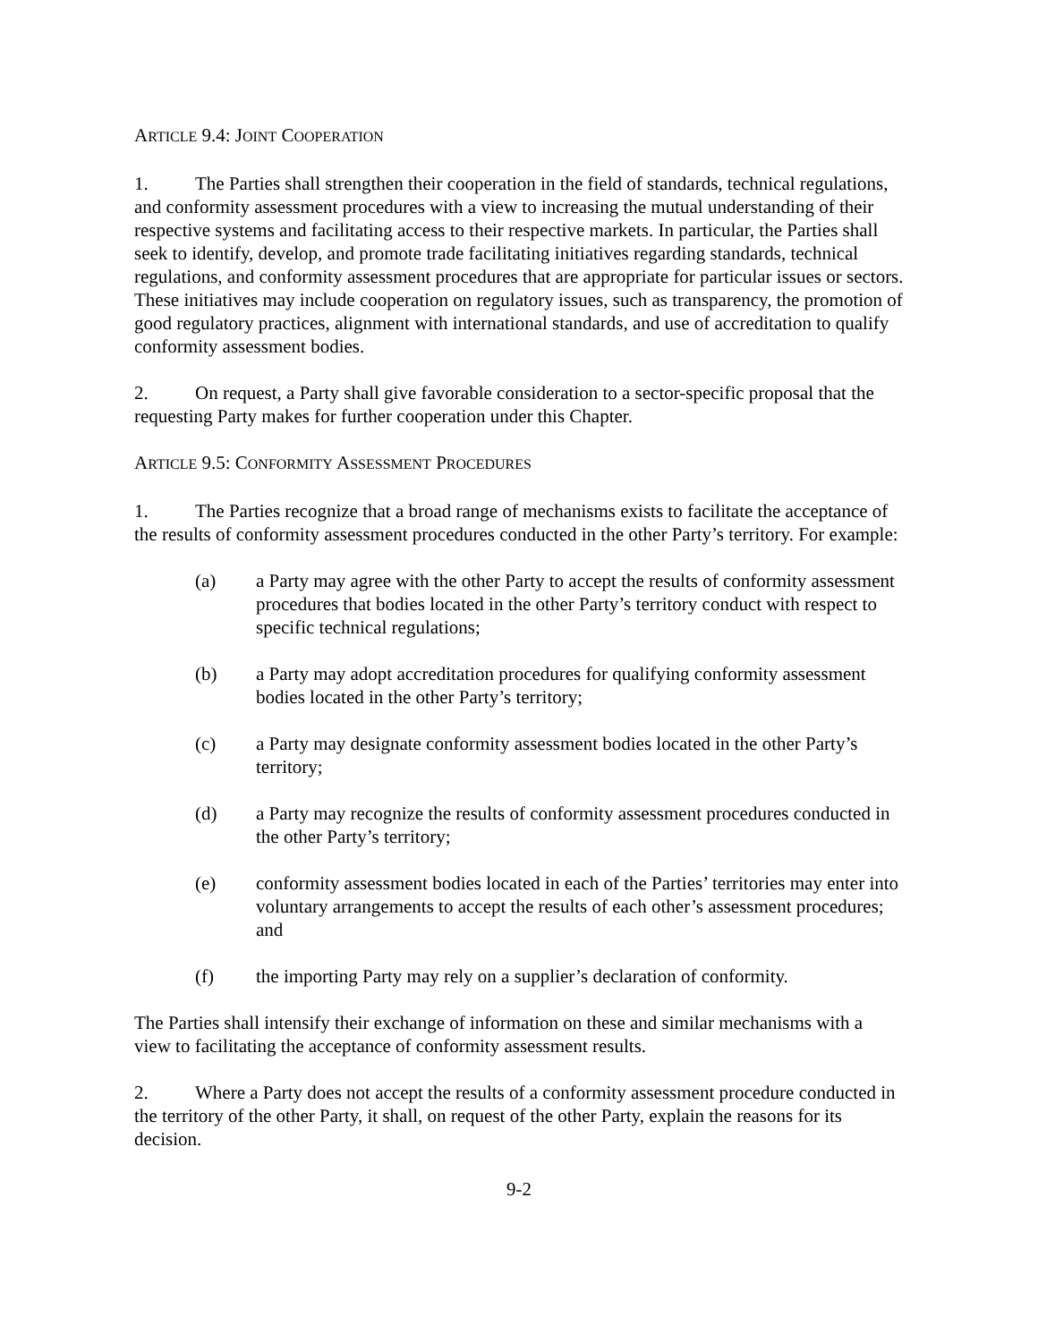ARTICLE 9.4: JOINT COOPERATION
1. The Parties shall strengthen their cooperation in the field of standards, technical regulations, and conformity assessment procedures with a view to increasing the mutual understanding of their respective systems and facilitating access to their respective markets. In particular, the Parties shall seek to identify, develop, and promote trade facilitating initiatives regarding standards, technical regulations, and conformity assessment procedures that are appropriate for particular issues or sectors. These initiatives may include cooperation on regulatory issues, such as transparency, the promotion of good regulatory practices, alignment with international standards, and use of accreditation to qualify conformity assessment bodies.
2. On request, a Party shall give favorable consideration to a sector-specific proposal that the requesting Party makes for further cooperation under this Chapter.
ARTICLE 9.5: CONFORMITY ASSESSMENT PROCEDURES
1. The Parties recognize that a broad range of mechanisms exists to facilitate the acceptance of the results of conformity assessment procedures conducted in the other Party’s territory. For example:
(a) a Party may agree with the other Party to accept the results of conformity assessment procedures that bodies located in the other Party’s territory conduct with respect to specific technical regulations;
(b) a Party may adopt accreditation procedures for qualifying conformity assessment bodies located in the other Party’s territory;
(c) a Party may designate conformity assessment bodies located in the other Party’s territory;
(d) a Party may recognize the results of conformity assessment procedures conducted in the other Party’s territory;
(e) conformity assessment bodies located in each of the Parties’ territories may enter into voluntary arrangements to accept the results of each other’s assessment procedures; and
(f) the importing Party may rely on a supplier’s declaration of conformity.
The Parties shall intensify their exchange of information on these and similar mechanisms with a view to facilitating the acceptance of conformity assessment results.
2. Where a Party does not accept the results of a conformity assessment procedure conducted in the territory of the other Party, it shall, on request of the other Party, explain the reasons for its decision.
9-2